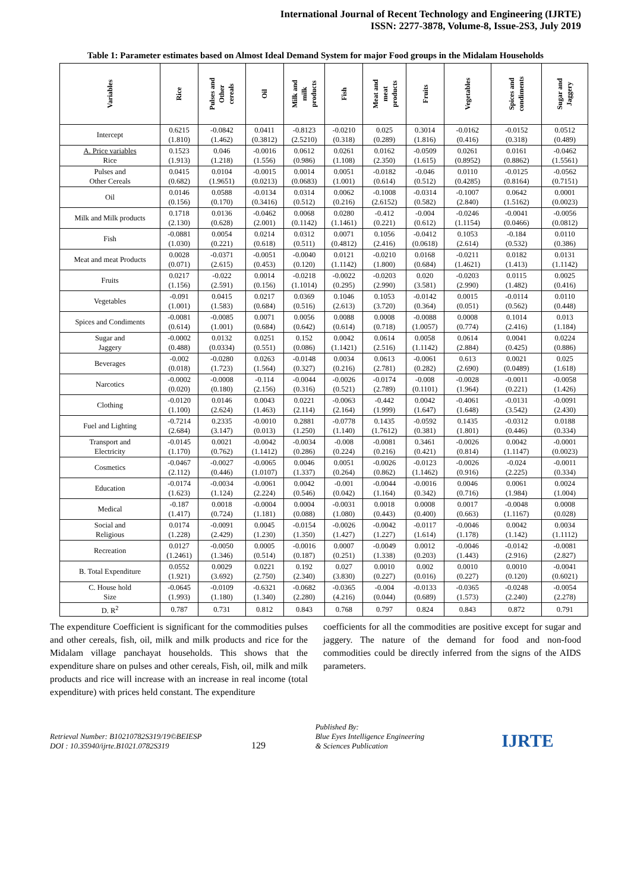International Journal of Recent Technology and Engineering (IJRTE)
ISSN: 2277-3878, Volume-8, Issue-2S3, July 2019
Table 1: Parameter estimates based on Almost Ideal Demand System for major Food groups in the Midalam Households
| Variables | Rice | Pulses and Other cereals | Oil | Milk and milk products | Fish | Meat and meat products | Fruits | Vegetables | Spices and condiments | Sugar and Jaggery |
| --- | --- | --- | --- | --- | --- | --- | --- | --- | --- | --- |
| Intercept | 0.6215 (1.810) | -0.0842 (1.462) | 0.0411 (0.3812) | -0.8123 (2.5210) | -0.0210 (0.318) | 0.025 (0.289) | 0.3014 (1.816) | -0.0162 (0.416) | -0.0152 (0.318) | 0.0512 (0.489) |
| A. Price variables Rice | 0.1523 (1.913) | 0.046 (1.218) | -0.0016 (1.556) | 0.0612 (0.986) | 0.0261 (1.108) | 0.0162 (2.350) | -0.0509 (1.615) | 0.0261 (0.8952) | 0.0161 (0.8862) | -0.0462 (1.5561) |
| Pulses and Other Cereals | 0.0415 (0.682) | 0.0104 (1.9651) | -0.0015 (0.0213) | 0.0014 (0.0683) | 0.0051 (1.001) | -0.0182 (0.614) | -0.046 (0.512) | 0.0110 (0.4285) | -0.0125 (0.8164) | -0.0562 (0.7151) |
| Oil | 0.0146 (0.156) | 0.0588 (0.170) | -0.0134 (0.3416) | 0.0314 (0.512) | 0.0062 (0.216) | -0.1008 (2.6152) | -0.0314 (0.582) | -0.1007 (2.840) | 0.0642 (1.5162) | 0.0001 (0.0023) |
| Milk and Milk products | 0.1718 (2.130) | 0.0136 (0.628) | -0.0462 (2.001) | 0.0068 (0.1142) | 0.0280 (1.1461) | -0.412 (0.221) | -0.004 (0.612) | -0.0246 (1.1154) | -0.0041 (0.0466) | -0.0056 (0.0812) |
| Fish | -0.0881 (1.030) | 0.0054 (0.221) | 0.0214 (0.618) | 0.0312 (0.511) | 0.0071 (0.4812) | 0.1056 (2.416) | -0.0412 (0.0618) | 0.1053 (2.614) | -0.184 (0.532) | 0.0110 (0.386) |
| Meat and meat Products | 0.0028 (0.071) | -0.0371 (2.615) | -0.0051 (0.453) | -0.0040 (0.120) | 0.0121 (1.1142) | -0.0210 (1.800) | 0.0168 (0.684) | -0.0211 (1.4621) | 0.0182 (1.413) | 0.0131 (1.1142) |
| Fruits | 0.0217 (1.156) | -0.022 (2.591) | 0.0014 (0.156) | -0.0218 (1.1014) | -0.0022 (0.295) | -0.0203 (2.990) | 0.020 (3.581) | -0.0203 (2.990) | 0.0115 (1.482) | 0.0025 (0.416) |
| Vegetables | -0.091 (1.001) | 0.0415 (1.583) | 0.0217 (0.684) | 0.0369 (0.516) | 0.1046 (2.613) | 0.1053 (3.720) | -0.0142 (0.364) | 0.0015 (0.051) | -0.0114 (0.562) | 0.0110 (0.448) |
| Spices and Condiments | -0.0081 (0.614) | -0.0085 (1.001) | 0.0071 (0.684) | 0.0056 (0.642) | 0.0088 (0.614) | 0.0008 (0.718) | -0.0088 (1.0057) | 0.0008 (0.774) | 0.1014 (2.416) | 0.013 (1.184) |
| Sugar and Jaggery | -0.0002 (0.488) | 0.0132 (0.0334) | 0.0251 (0.551) | 0.152 (0.086) | 0.0042 (1.1421) | 0.0614 (2.516) | 0.0058 (1.1142) | 0.0614 (2.884) | 0.0041 (0.425) | 0.0224 (0.886) |
| Beverages | -0.002 (0.018) | -0.0280 (1.723) | 0.0263 (1.564) | -0.0148 (0.327) | 0.0034 (0.216) | 0.0613 (2.781) | -0.0061 (0.282) | 0.613 (2.690) | 0.0021 (0.0489) | 0.025 (1.618) |
| Narcotics | -0.0002 (0.020) | -0.0008 (0.180) | -0.114 (2.156) | -0.0044 (0.316) | -0.0026 (0.521) | -0.0174 (2.789) | -0.008 (0.1101) | -0.0028 (1.964) | -0.0011 (0.221) | -0.0058 (1.426) |
| Clothing | -0.0120 (1.100) | 0.0146 (2.624) | 0.0043 (1.463) | 0.0221 (2.114) | -0.0063 (2.164) | -0.442 (1.999) | 0.0042 (1.647) | -0.4061 (1.648) | -0.0131 (3.542) | -0.0091 (2.430) |
| Fuel and Lighting | -0.7214 (2.684) | 0.2335 (3.147) | -0.0010 (0.013) | 0.2881 (1.250) | -0.0778 (1.140) | 0.1435 (1.7612) | -0.0592 (0.381) | 0.1435 (1.801) | -0.0312 (0.446) | 0.0188 (0.334) |
| Transport and Electricity | -0.0145 (1.170) | 0.0021 (0.762) | -0.0042 (1.1412) | -0.0034 (0.286) | -0.008 (0.224) | -0.0081 (0.216) | 0.3461 (0.421) | -0.0026 (0.814) | 0.0042 (1.1147) | -0.0001 (0.0023) |
| Cosmetics | -0.0467 (2.112) | -0.0027 (0.446) | -0.0065 (1.0107) | 0.0046 (1.337) | 0.0051 (0.264) | -0.0026 (0.862) | -0.0123 (1.1462) | -0.0026 (0.916) | -0.024 (2.225) | -0.0011 (0.334) |
| Education | -0.0174 (1.623) | -0.0034 (1.124) | -0.0061 (2.224) | 0.0042 (0.546) | -0.001 (0.042) | -0.0044 (1.164) | -0.0016 (0.342) | 0.0046 (0.716) | 0.0061 (1.984) | 0.0024 (1.004) |
| Medical | -0.187 (1.417) | 0.0018 (0.724) | -0.0004 (1.181) | 0.0004 (0.088) | -0.0031 (1.080) | 0.0018 (0.443) | 0.0008 (0.400) | 0.0017 (0.663) | -0.0048 (1.1167) | 0.0008 (0.028) |
| Social and Religious | 0.0174 (1.228) | -0.0091 (2.429) | 0.0045 (1.230) | -0.0154 (1.350) | -0.0026 (1.427) | -0.0042 (1.227) | -0.0117 (1.614) | -0.0046 (1.178) | 0.0042 (1.142) | 0.0034 (1.1112) |
| Recreation | 0.0127 (1.2461) | -0.0050 (1.346) | 0.0005 (0.514) | -0.0016 (0.187) | 0.0007 (0.251) | -0.0049 (1.338) | 0.0012 (0.203) | -0.0046 (1.443) | -0.0142 (2.916) | -0.0081 (2.827) |
| B. Total Expenditure | 0.0552 (1.921) | 0.0029 (3.692) | 0.0221 (2.750) | 0.192 (2.340) | 0.027 (3.830) | 0.0010 (0.227) | 0.002 (0.016) | 0.0010 (0.227) | 0.0010 (0.120) | -0.0041 (0.6021) |
| C. House hold Size | -0.0645 (1.993) | -0.0109 (1.180) | -0.6321 (1.340) | -0.0682 (2.280) | -0.0365 (4.216) | -0.004 (0.044) | -0.0133 (0.689) | -0.0365 (1.573) | -0.0248 (2.240) | -0.0054 (2.278) |
| D. R<sup>2</sup> | 0.787 | 0.731 | 0.812 | 0.843 | 0.768 | 0.797 | 0.824 | 0.843 | 0.872 | 0.791 |
The expenditure Coefficient is significant for the commodities pulses and other cereals, fish, oil, milk and milk products and rice for the Midalam village panchayat households. This shows that the expenditure share on pulses and other cereals, Fish, oil, milk and milk products and rice will increase with an increase in real income (total expenditure) with prices held constant. The expenditure
coefficients for all the commodities are positive except for sugar and jaggery. The nature of the demand for food and non-food commodities could be directly inferred from the signs of the AIDS parameters.
Retrieval Number: B10210782S319/19©BEIESP
DOI : 10.35940/ijrte.B1021.0782S319
129
Published By:
Blue Eyes Intelligence Engineering
& Sciences Publication
IJRTE